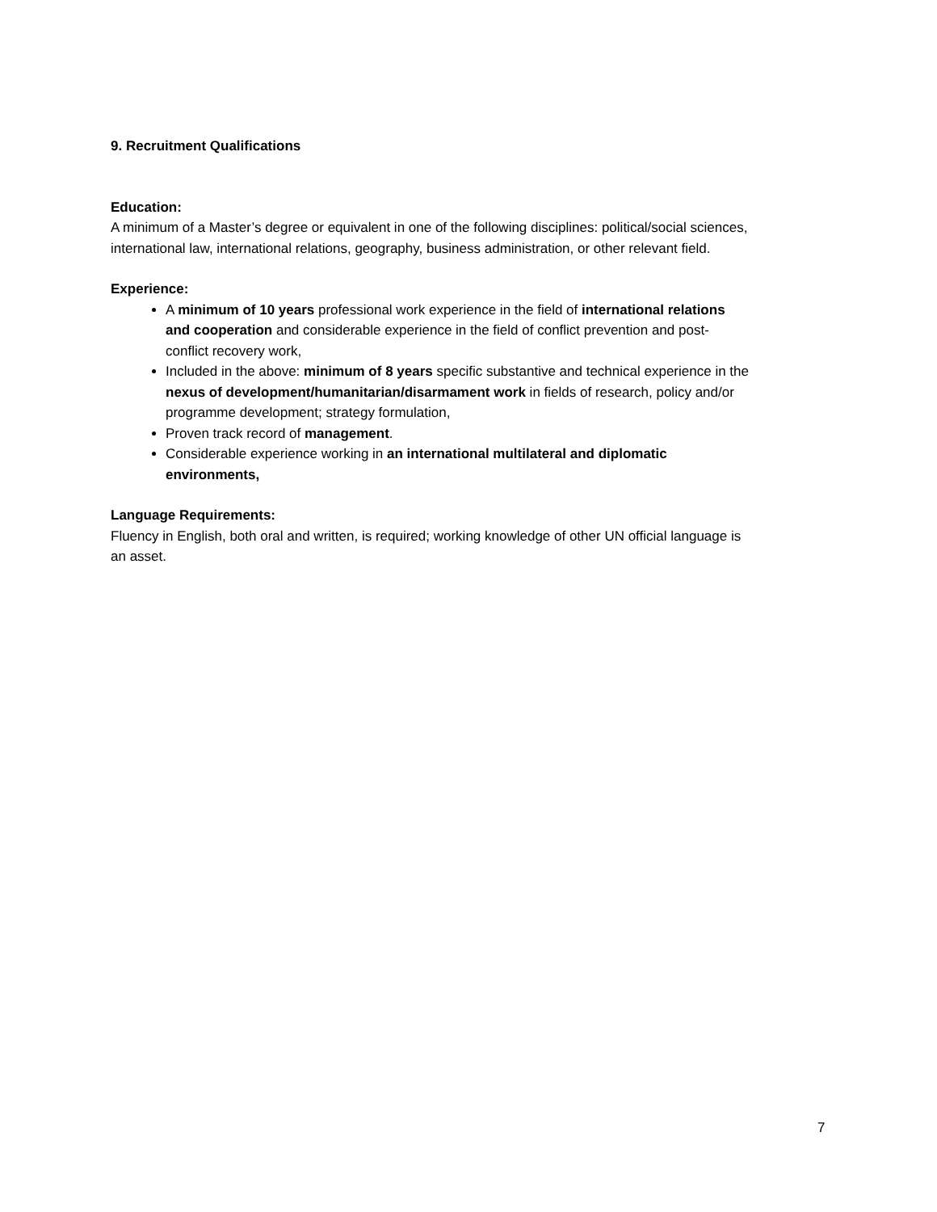9. Recruitment Qualifications
Education:
A minimum of a Master’s degree or equivalent in one of the following disciplines: political/social sciences, international law, international relations, geography, business administration, or other relevant field.
Experience:
A minimum of 10 years professional work experience in the field of international relations and cooperation and considerable experience in the field of conflict prevention and post-conflict recovery work,
Included in the above: minimum of 8 years specific substantive and technical experience in the nexus of development/humanitarian/disarmament work in fields of research, policy and/or programme development; strategy formulation,
Proven track record of management.
Considerable experience working in an international multilateral and diplomatic environments,
Language Requirements:
Fluency in English, both oral and written, is required; working knowledge of other UN official language is an asset.
7